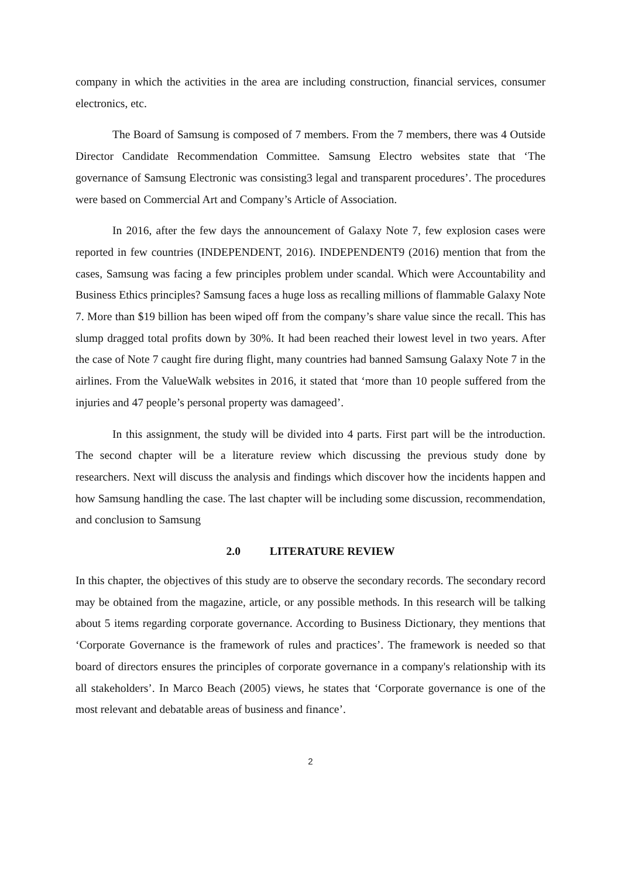company in which the activities in the area are including construction, financial services, consumer electronics, etc.
The Board of Samsung is composed of 7 members. From the 7 members, there was 4 Outside Director Candidate Recommendation Committee. Samsung Electro websites state that ‘The governance of Samsung Electronic was consisting3 legal and transparent procedures’. The procedures were based on Commercial Art and Company’s Article of Association.
In 2016, after the few days the announcement of Galaxy Note 7, few explosion cases were reported in few countries (INDEPENDENT, 2016). INDEPENDENT9 (2016) mention that from the cases, Samsung was facing a few principles problem under scandal. Which were Accountability and Business Ethics principles? Samsung faces a huge loss as recalling millions of flammable Galaxy Note 7. More than $19 billion has been wiped off from the company’s share value since the recall. This has slump dragged total profits down by 30%. It had been reached their lowest level in two years. After the case of Note 7 caught fire during flight, many countries had banned Samsung Galaxy Note 7 in the airlines. From the ValueWalk websites in 2016, it stated that ‘more than 10 people suffered from the injuries and 47 people’s personal property was damageed’.
In this assignment, the study will be divided into 4 parts. First part will be the introduction. The second chapter will be a literature review which discussing the previous study done by researchers. Next will discuss the analysis and findings which discover how the incidents happen and how Samsung handling the case. The last chapter will be including some discussion, recommendation, and conclusion to Samsung
2.0 LITERATURE REVIEW
In this chapter, the objectives of this study are to observe the secondary records. The secondary record may be obtained from the magazine, article, or any possible methods. In this research will be talking about 5 items regarding corporate governance. According to Business Dictionary, they mentions that ‘Corporate Governance is the framework of rules and practices’. The framework is needed so that board of directors ensures the principles of corporate governance in a company's relationship with its all stakeholders’. In Marco Beach (2005) views, he states that ‘Corporate governance is one of the most relevant and debatable areas of business and finance’.
2